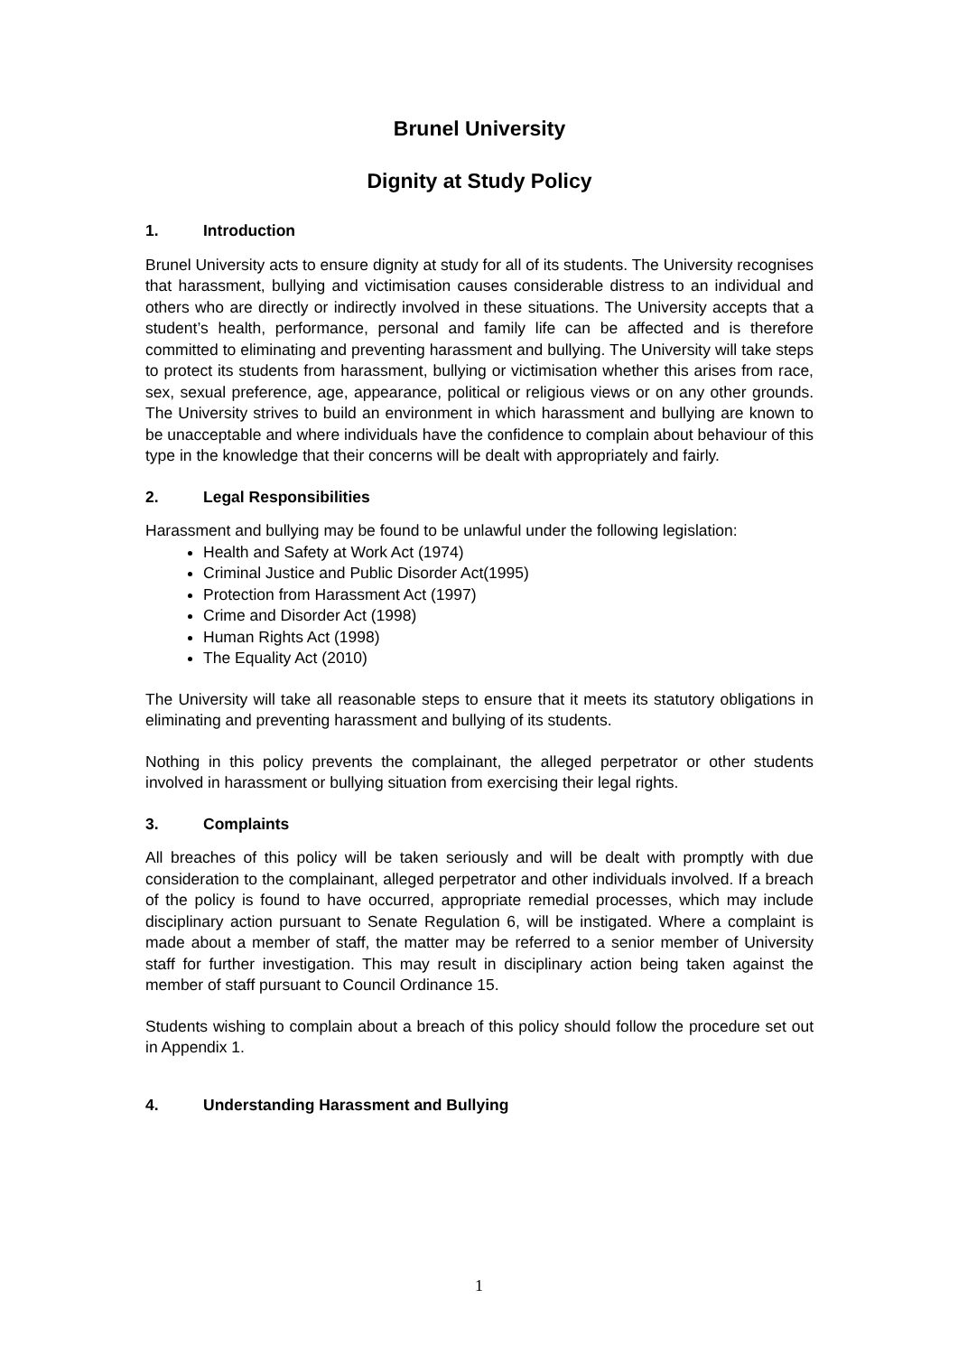Brunel University
Dignity at Study Policy
1. Introduction
Brunel University acts to ensure dignity at study for all of its students. The University recognises that harassment, bullying and victimisation causes considerable distress to an individual and others who are directly or indirectly involved in these situations. The University accepts that a student’s health, performance, personal and family life can be affected and is therefore committed to eliminating and preventing harassment and bullying. The University will take steps to protect its students from harassment, bullying or victimisation whether this arises from race, sex, sexual preference, age, appearance, political or religious views or on any other grounds. The University strives to build an environment in which harassment and bullying are known to be unacceptable and where individuals have the confidence to complain about behaviour of this type in the knowledge that their concerns will be dealt with appropriately and fairly.
2. Legal Responsibilities
Harassment and bullying may be found to be unlawful under the following legislation:
Health and Safety at Work Act (1974)
Criminal Justice and Public Disorder Act(1995)
Protection from Harassment Act (1997)
Crime and Disorder Act (1998)
Human Rights Act (1998)
The Equality Act (2010)
The University will take all reasonable steps to ensure that it meets its statutory obligations in eliminating and preventing harassment and bullying of its students.
Nothing in this policy prevents the complainant, the alleged perpetrator or other students involved in harassment or bullying situation from exercising their legal rights.
3. Complaints
All breaches of this policy will be taken seriously and will be dealt with promptly with due consideration to the complainant, alleged perpetrator and other individuals involved. If a breach of the policy is found to have occurred, appropriate remedial processes, which may include disciplinary action pursuant to Senate Regulation 6, will be instigated. Where a complaint is made about a member of staff, the matter may be referred to a senior member of University staff for further investigation. This may result in disciplinary action being taken against the member of staff pursuant to Council Ordinance 15.
Students wishing to complain about a breach of this policy should follow the procedure set out in Appendix 1.
4. Understanding Harassment and Bullying
1